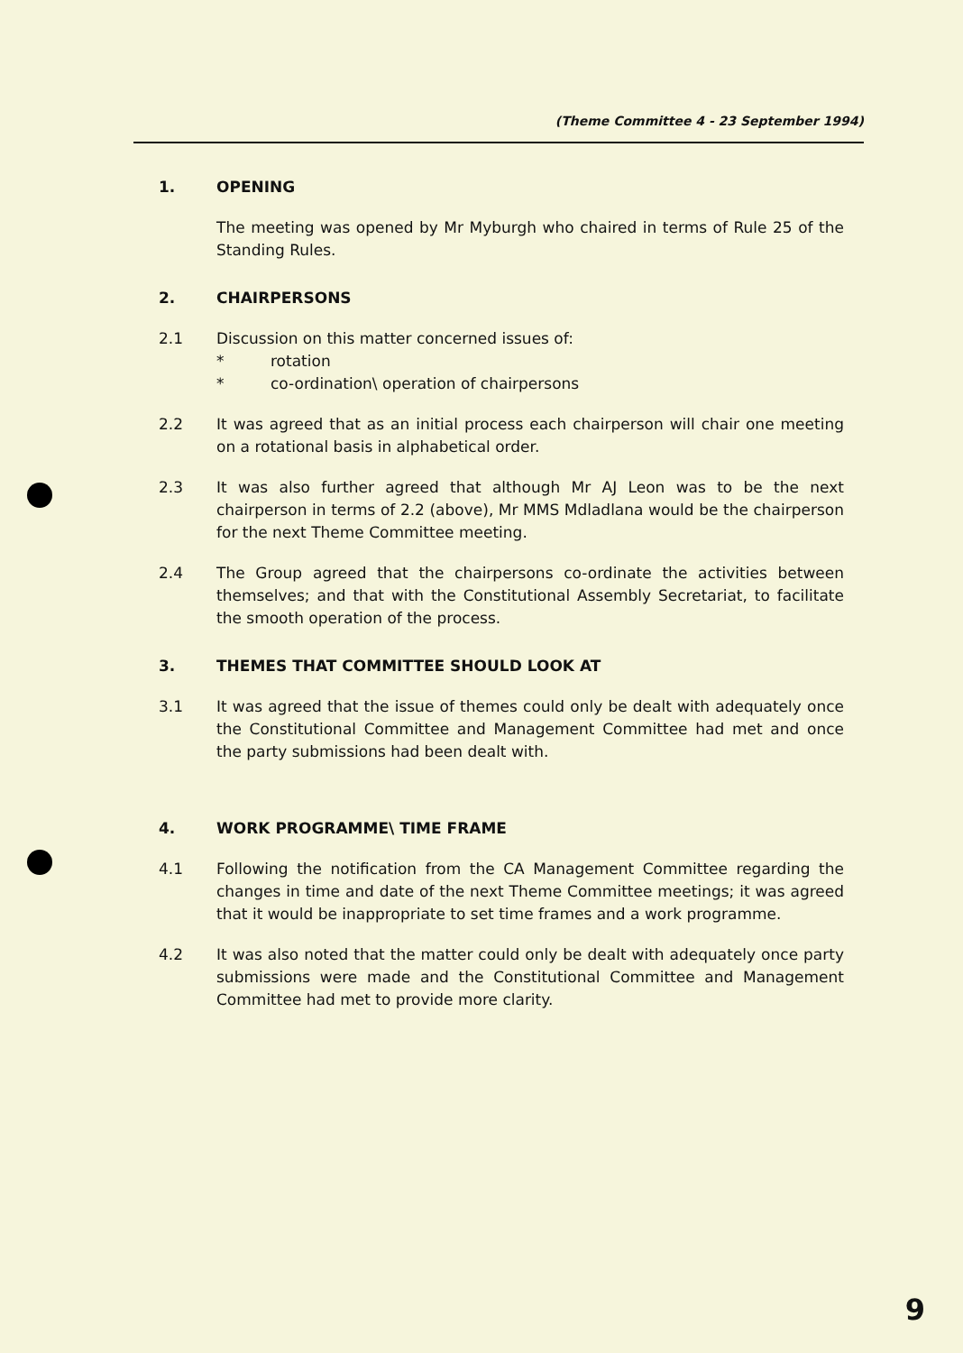(Theme Committee 4 - 23 September 1994)
1. OPENING
The meeting was opened by Mr Myburgh who chaired in terms of Rule 25 of the Standing Rules.
2. CHAIRPERSONS
2.1 Discussion on this matter concerned issues of:
* rotation
* co-ordination\ operation of chairpersons
2.2 It was agreed that as an initial process each chairperson will chair one meeting on a rotational basis in alphabetical order.
2.3 It was also further agreed that although Mr AJ Leon was to be the next chairperson in terms of 2.2 (above), Mr MMS Mdladlana would be the chairperson for the next Theme Committee meeting.
2.4 The Group agreed that the chairpersons co-ordinate the activities between themselves; and that with the Constitutional Assembly Secretariat, to facilitate the smooth operation of the process.
3. THEMES THAT COMMITTEE SHOULD LOOK AT
3.1 It was agreed that the issue of themes could only be dealt with adequately once the Constitutional Committee and Management Committee had met and once the party submissions had been dealt with.
4. WORK PROGRAMME\ TIME FRAME
4.1 Following the notification from the CA Management Committee regarding the changes in time and date of the next Theme Committee meetings; it was agreed that it would be inappropriate to set time frames and a work programme.
4.2 It was also noted that the matter could only be dealt with adequately once party submissions were made and the Constitutional Committee and Management Committee had met to provide more clarity.
9